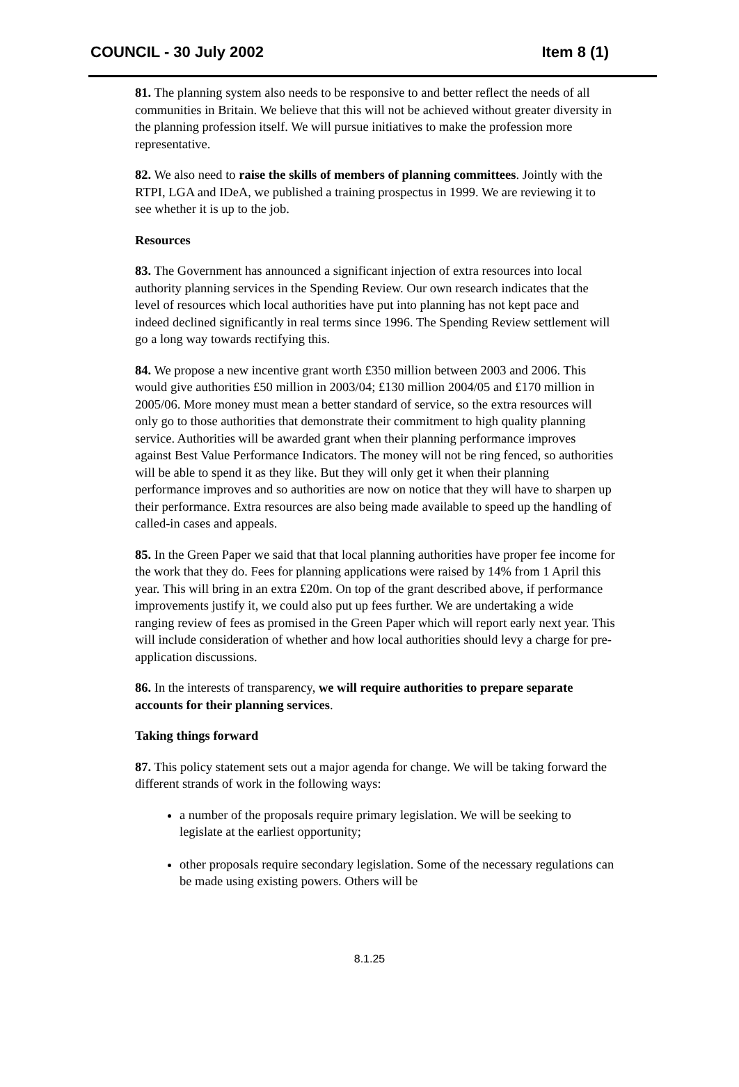COUNCIL - 30 July 2002 Item 8 (1)
81. The planning system also needs to be responsive to and better reflect the needs of all communities in Britain. We believe that this will not be achieved without greater diversity in the planning profession itself. We will pursue initiatives to make the profession more representative.
82. We also need to raise the skills of members of planning committees. Jointly with the RTPI, LGA and IDeA, we published a training prospectus in 1999. We are reviewing it to see whether it is up to the job.
Resources
83. The Government has announced a significant injection of extra resources into local authority planning services in the Spending Review. Our own research indicates that the level of resources which local authorities have put into planning has not kept pace and indeed declined significantly in real terms since 1996. The Spending Review settlement will go a long way towards rectifying this.
84. We propose a new incentive grant worth £350 million between 2003 and 2006. This would give authorities £50 million in 2003/04; £130 million 2004/05 and £170 million in 2005/06. More money must mean a better standard of service, so the extra resources will only go to those authorities that demonstrate their commitment to high quality planning service. Authorities will be awarded grant when their planning performance improves against Best Value Performance Indicators. The money will not be ring fenced, so authorities will be able to spend it as they like. But they will only get it when their planning performance improves and so authorities are now on notice that they will have to sharpen up their performance. Extra resources are also being made available to speed up the handling of called-in cases and appeals.
85. In the Green Paper we said that that local planning authorities have proper fee income for the work that they do. Fees for planning applications were raised by 14% from 1 April this year. This will bring in an extra £20m. On top of the grant described above, if performance improvements justify it, we could also put up fees further. We are undertaking a wide ranging review of fees as promised in the Green Paper which will report early next year. This will include consideration of whether and how local authorities should levy a charge for pre-application discussions.
86. In the interests of transparency, we will require authorities to prepare separate accounts for their planning services.
Taking things forward
87. This policy statement sets out a major agenda for change. We will be taking forward the different strands of work in the following ways:
a number of the proposals require primary legislation. We will be seeking to legislate at the earliest opportunity;
other proposals require secondary legislation. Some of the necessary regulations can be made using existing powers. Others will be
8.1.25